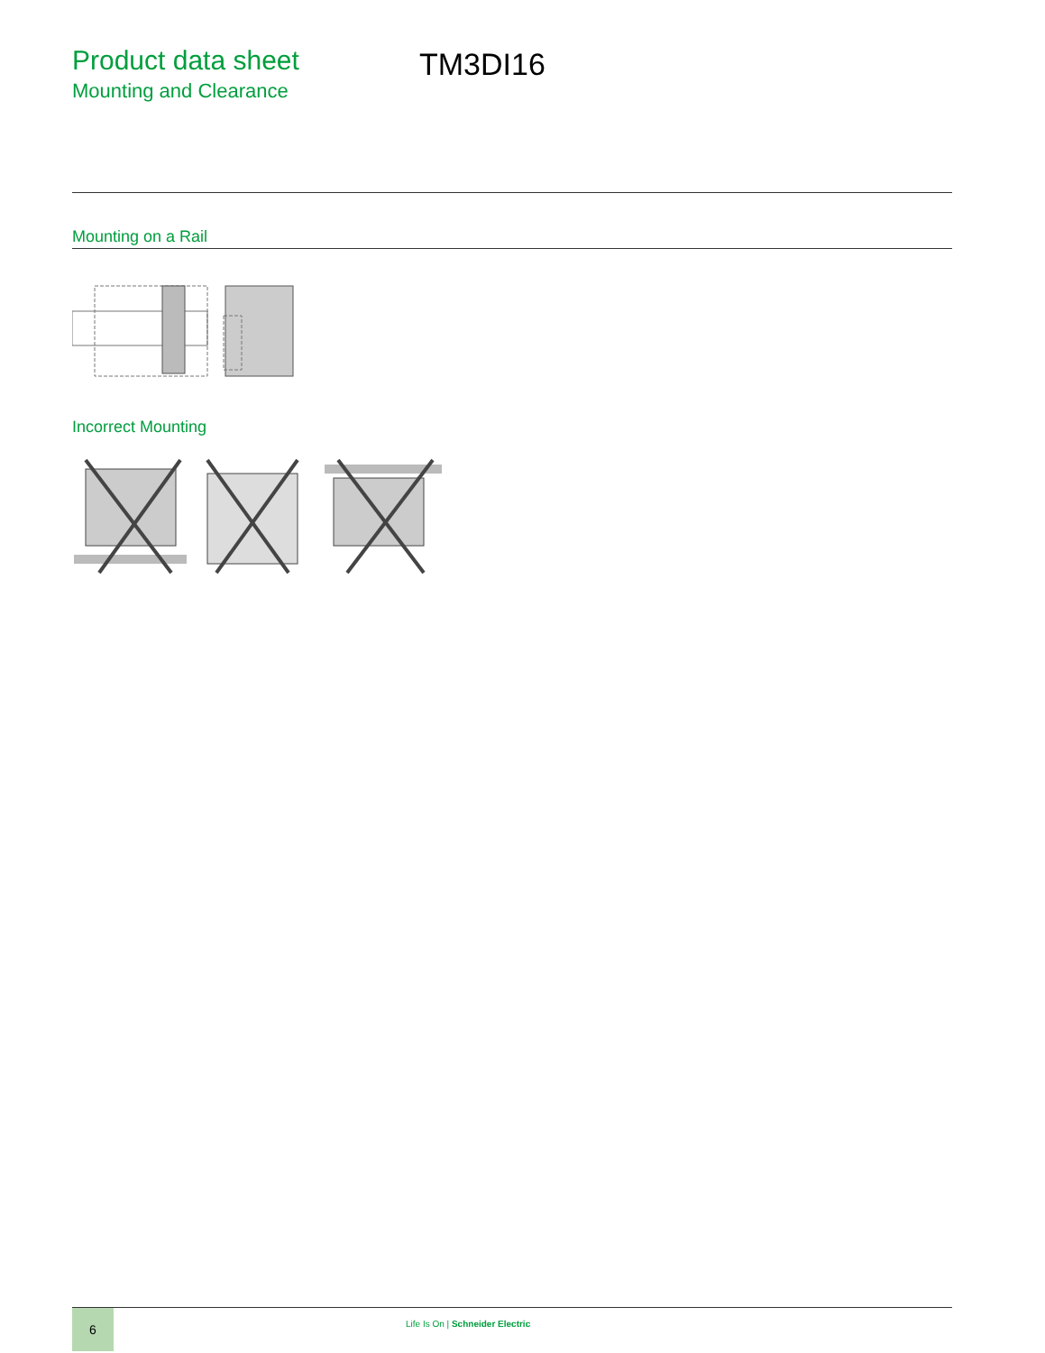Product data sheet
Mounting and Clearance
TM3DI16
Mounting on a Rail
Incorrect Mounting
6
Life Is On | Schneider Electric